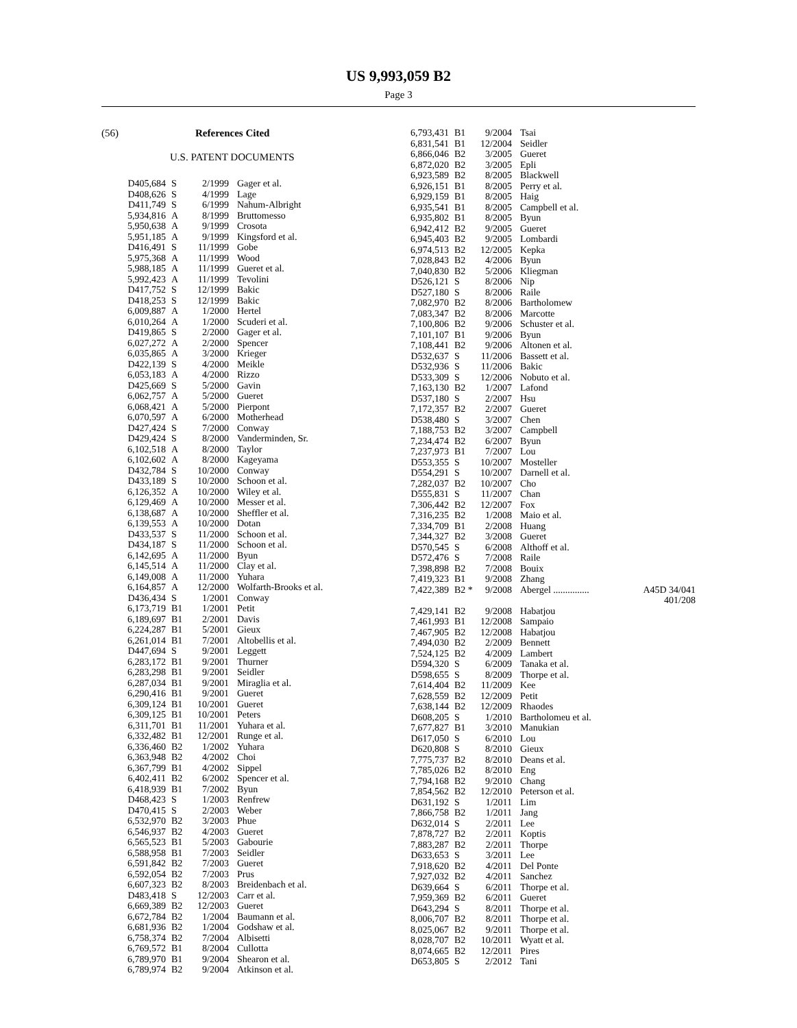US 9,993,059 B2
Page 3
(56) References Cited
U.S. PATENT DOCUMENTS
| D405,684 | S | 2/1999 | Gager et al. |
| D408,626 | S | 4/1999 | Lage |
| D411,749 | S | 6/1999 | Nahum-Albright |
| 5,934,816 | A | 8/1999 | Bruttomesso |
| 5,950,638 | A | 9/1999 | Crosota |
| 5,951,185 | A | 9/1999 | Kingsford et al. |
| D416,491 | S | 11/1999 | Gobe |
| 5,975,368 | A | 11/1999 | Wood |
| 5,988,185 | A | 11/1999 | Gueret et al. |
| 5,992,423 | A | 11/1999 | Tevolini |
| D417,752 | S | 12/1999 | Bakic |
| D418,253 | S | 12/1999 | Bakic |
| 6,009,887 | A | 1/2000 | Hertel |
| 6,010,264 | A | 1/2000 | Scuderi et al. |
| D419,865 | S | 2/2000 | Gager et al. |
| 6,027,272 | A | 2/2000 | Spencer |
| 6,035,865 | A | 3/2000 | Krieger |
| D422,139 | S | 4/2000 | Meikle |
| 6,053,183 | A | 4/2000 | Rizzo |
| D425,669 | S | 5/2000 | Gavin |
| 6,062,757 | A | 5/2000 | Gueret |
| 6,068,421 | A | 5/2000 | Pierpont |
| 6,070,597 | A | 6/2000 | Motherhead |
| D427,424 | S | 7/2000 | Conway |
| D429,424 | S | 8/2000 | Vanderminden, Sr. |
| 6,102,518 | A | 8/2000 | Taylor |
| 6,102,602 | A | 8/2000 | Kageyama |
| D432,784 | S | 10/2000 | Conway |
| D433,189 | S | 10/2000 | Schoon et al. |
| 6,126,352 | A | 10/2000 | Wiley et al. |
| 6,129,469 | A | 10/2000 | Messer et al. |
| 6,138,687 | A | 10/2000 | Sheffler et al. |
| 6,139,553 | A | 10/2000 | Dotan |
| D433,537 | S | 11/2000 | Schoon et al. |
| D434,187 | S | 11/2000 | Schoon et al. |
| 6,142,695 | A | 11/2000 | Byun |
| 6,145,514 | A | 11/2000 | Clay et al. |
| 6,149,008 | A | 11/2000 | Yuhara |
| 6,164,857 | A | 12/2000 | Wolfarth-Brooks et al. |
| D436,434 | S | 1/2001 | Conway |
| 6,173,719 | B1 | 1/2001 | Petit |
| 6,189,697 | B1 | 2/2001 | Davis |
| 6,224,287 | B1 | 5/2001 | Gieux |
| 6,261,014 | B1 | 7/2001 | Altobellis et al. |
| D447,694 | S | 9/2001 | Leggett |
| 6,283,172 | B1 | 9/2001 | Thurner |
| 6,283,298 | B1 | 9/2001 | Seidler |
| 6,287,034 | B1 | 9/2001 | Miraglia et al. |
| 6,290,416 | B1 | 9/2001 | Gueret |
| 6,309,124 | B1 | 10/2001 | Gueret |
| 6,309,125 | B1 | 10/2001 | Peters |
| 6,311,701 | B1 | 11/2001 | Yuhara et al. |
| 6,332,482 | B1 | 12/2001 | Runge et al. |
| 6,336,460 | B2 | 1/2002 | Yuhara |
| 6,363,948 | B2 | 4/2002 | Choi |
| 6,367,799 | B1 | 4/2002 | Sippel |
| 6,402,411 | B2 | 6/2002 | Spencer et al. |
| 6,418,939 | B1 | 7/2002 | Byun |
| D468,423 | S | 1/2003 | Renfrew |
| D470,415 | S | 2/2003 | Weber |
| 6,532,970 | B2 | 3/2003 | Phue |
| 6,546,937 | B2 | 4/2003 | Gueret |
| 6,565,523 | B1 | 5/2003 | Gabourie |
| 6,588,958 | B1 | 7/2003 | Seidler |
| 6,591,842 | B2 | 7/2003 | Gueret |
| 6,592,054 | B2 | 7/2003 | Prus |
| 6,607,323 | B2 | 8/2003 | Breidenbach et al. |
| D483,418 | S | 12/2003 | Carr et al. |
| 6,669,389 | B2 | 12/2003 | Gueret |
| 6,672,784 | B2 | 1/2004 | Baumann et al. |
| 6,681,936 | B2 | 1/2004 | Godshaw et al. |
| 6,758,374 | B2 | 7/2004 | Albisetti |
| 6,769,572 | B1 | 8/2004 | Cullotta |
| 6,789,970 | B1 | 9/2004 | Shearon et al. |
| 6,789,974 | B2 | 9/2004 | Atkinson et al. |
| 6,793,431 | B1 | 9/2004 | Tsai |
| 6,831,541 | B1 | 12/2004 | Seidler |
| 6,866,046 | B2 | 3/2005 | Gueret |
| 6,872,020 | B2 | 3/2005 | Epli |
| 6,923,589 | B2 | 8/2005 | Blackwell |
| 6,926,151 | B1 | 8/2005 | Perry et al. |
| 6,929,159 | B1 | 8/2005 | Haig |
| 6,935,541 | B1 | 8/2005 | Campbell et al. |
| 6,935,802 | B1 | 8/2005 | Byun |
| 6,942,412 | B2 | 9/2005 | Gueret |
| 6,945,403 | B2 | 9/2005 | Lombardi |
| 6,974,513 | B2 | 12/2005 | Kepka |
| 7,028,843 | B2 | 4/2006 | Byun |
| 7,040,830 | B2 | 5/2006 | Kliegman |
| D526,121 | S | 8/2006 | Nip |
| D527,180 | S | 8/2006 | Raile |
| 7,082,970 | B2 | 8/2006 | Bartholomew |
| 7,083,347 | B2 | 8/2006 | Marcotte |
| 7,100,806 | B2 | 9/2006 | Schuster et al. |
| 7,101,107 | B1 | 9/2006 | Byun |
| 7,108,441 | B2 | 9/2006 | Altonen et al. |
| D532,637 | S | 11/2006 | Bassett et al. |
| D532,936 | S | 11/2006 | Bakic |
| D533,309 | S | 12/2006 | Nobuto et al. |
| 7,163,130 | B2 | 1/2007 | Lafond |
| D537,180 | S | 2/2007 | Hsu |
| 7,172,357 | B2 | 2/2007 | Gueret |
| D538,480 | S | 3/2007 | Chen |
| 7,188,753 | B2 | 3/2007 | Campbell |
| 7,234,474 | B2 | 6/2007 | Byun |
| 7,237,973 | B1 | 7/2007 | Lou |
| D553,355 | S | 10/2007 | Mosteller |
| D554,291 | S | 10/2007 | Darnell et al. |
| 7,282,037 | B2 | 10/2007 | Cho |
| D555,831 | S | 11/2007 | Chan |
| 7,306,442 | B2 | 12/2007 | Fox |
| 7,316,235 | B2 | 1/2008 | Maio et al. |
| 7,334,709 | B1 | 2/2008 | Huang |
| 7,344,327 | B2 | 3/2008 | Gueret |
| D570,545 | S | 6/2008 | Althoff et al. |
| D572,476 | S | 7/2008 | Raile |
| 7,398,898 | B2 | 7/2008 | Bouix |
| 7,419,323 | B1 | 9/2008 | Zhang |
| 7,422,389 | B2 * | 9/2008 | Abergel ............... A45D 34/041 |
| 401/208 | | | |
| 7,429,141 | B2 | 9/2008 | Habatjou |
| 7,461,993 | B1 | 12/2008 | Sampaio |
| 7,467,905 | B2 | 12/2008 | Habatjou |
| 7,494,030 | B2 | 2/2009 | Bennett |
| 7,524,125 | B2 | 4/2009 | Lambert |
| D594,320 | S | 6/2009 | Tanaka et al. |
| D598,655 | S | 8/2009 | Thorpe et al. |
| 7,614,404 | B2 | 11/2009 | Kee |
| 7,628,559 | B2 | 12/2009 | Petit |
| 7,638,144 | B2 | 12/2009 | Rhaodes |
| D608,205 | S | 1/2010 | Bartholomeu et al. |
| 7,677,827 | B1 | 3/2010 | Manukian |
| D617,050 | S | 6/2010 | Lou |
| D620,808 | S | 8/2010 | Gieux |
| 7,775,737 | B2 | 8/2010 | Deans et al. |
| 7,785,026 | B2 | 8/2010 | Eng |
| 7,794,168 | B2 | 9/2010 | Chang |
| 7,854,562 | B2 | 12/2010 | Peterson et al. |
| D631,192 | S | 1/2011 | Lim |
| 7,866,758 | B2 | 1/2011 | Jang |
| D632,014 | S | 2/2011 | Lee |
| 7,878,727 | B2 | 2/2011 | Koptis |
| 7,883,287 | B2 | 2/2011 | Thorpe |
| D633,653 | S | 3/2011 | Lee |
| 7,918,620 | B2 | 4/2011 | Del Ponte |
| 7,927,032 | B2 | 4/2011 | Sanchez |
| D639,664 | S | 6/2011 | Thorpe et al. |
| 7,959,369 | B2 | 6/2011 | Gueret |
| D643,294 | S | 8/2011 | Thorpe et al. |
| 8,006,707 | B2 | 8/2011 | Thorpe et al. |
| 8,025,067 | B2 | 9/2011 | Thorpe et al. |
| 8,028,707 | B2 | 10/2011 | Wyatt et al. |
| 8,074,665 | B2 | 12/2011 | Pires |
| D653,805 | S | 2/2012 | Tani |